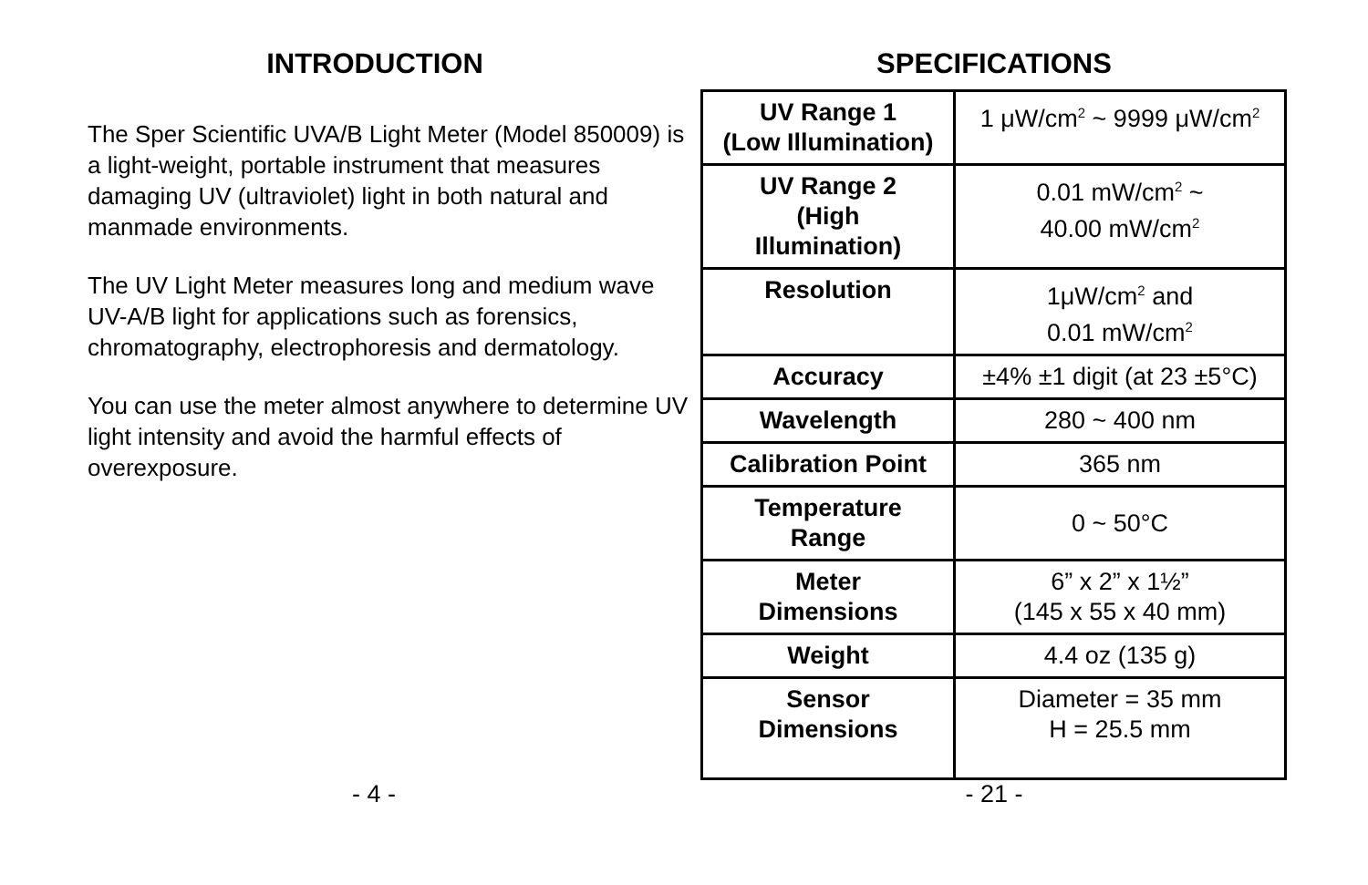INTRODUCTION
The Sper Scientific UVA/B Light Meter (Model 850009) is a light-weight, portable instrument that measures damaging UV (ultraviolet) light in both natural and manmade environments.
The UV Light Meter measures long and medium wave UV-A/B light for applications such as forensics, chromatography, electrophoresis and dermatology.
You can use the meter almost anywhere to determine UV light intensity and avoid the harmful effects of overexposure.
SPECIFICATIONS
| UV Range 1 (Low Illumination) | 1 μW/cm<sup>2</sup> ~ 9999 μW/cm<sup>2</sup> |
| UV Range 2 (High Illumination) | 0.01 mW/cm<sup>2</sup> ~ 40.00 mW/cm<sup>2</sup> |
| Resolution | 1μW/cm<sup>2</sup> and 0.01 mW/cm<sup>2</sup> |
| Accuracy | ±4% ±1 digit (at 23 ±5°C) |
| Wavelength | 280 ~ 400 nm |
| Calibration Point | 365 nm |
| Temperature Range | 0 ~ 50°C |
| Meter Dimensions | 6” x 2” x 1½” (145 x 55 x 40 mm) |
| Weight | 4.4 oz (135 g) |
| Sensor Dimensions | Diameter = 35 mm H = 25.5 mm |
- 4 - - 21 -